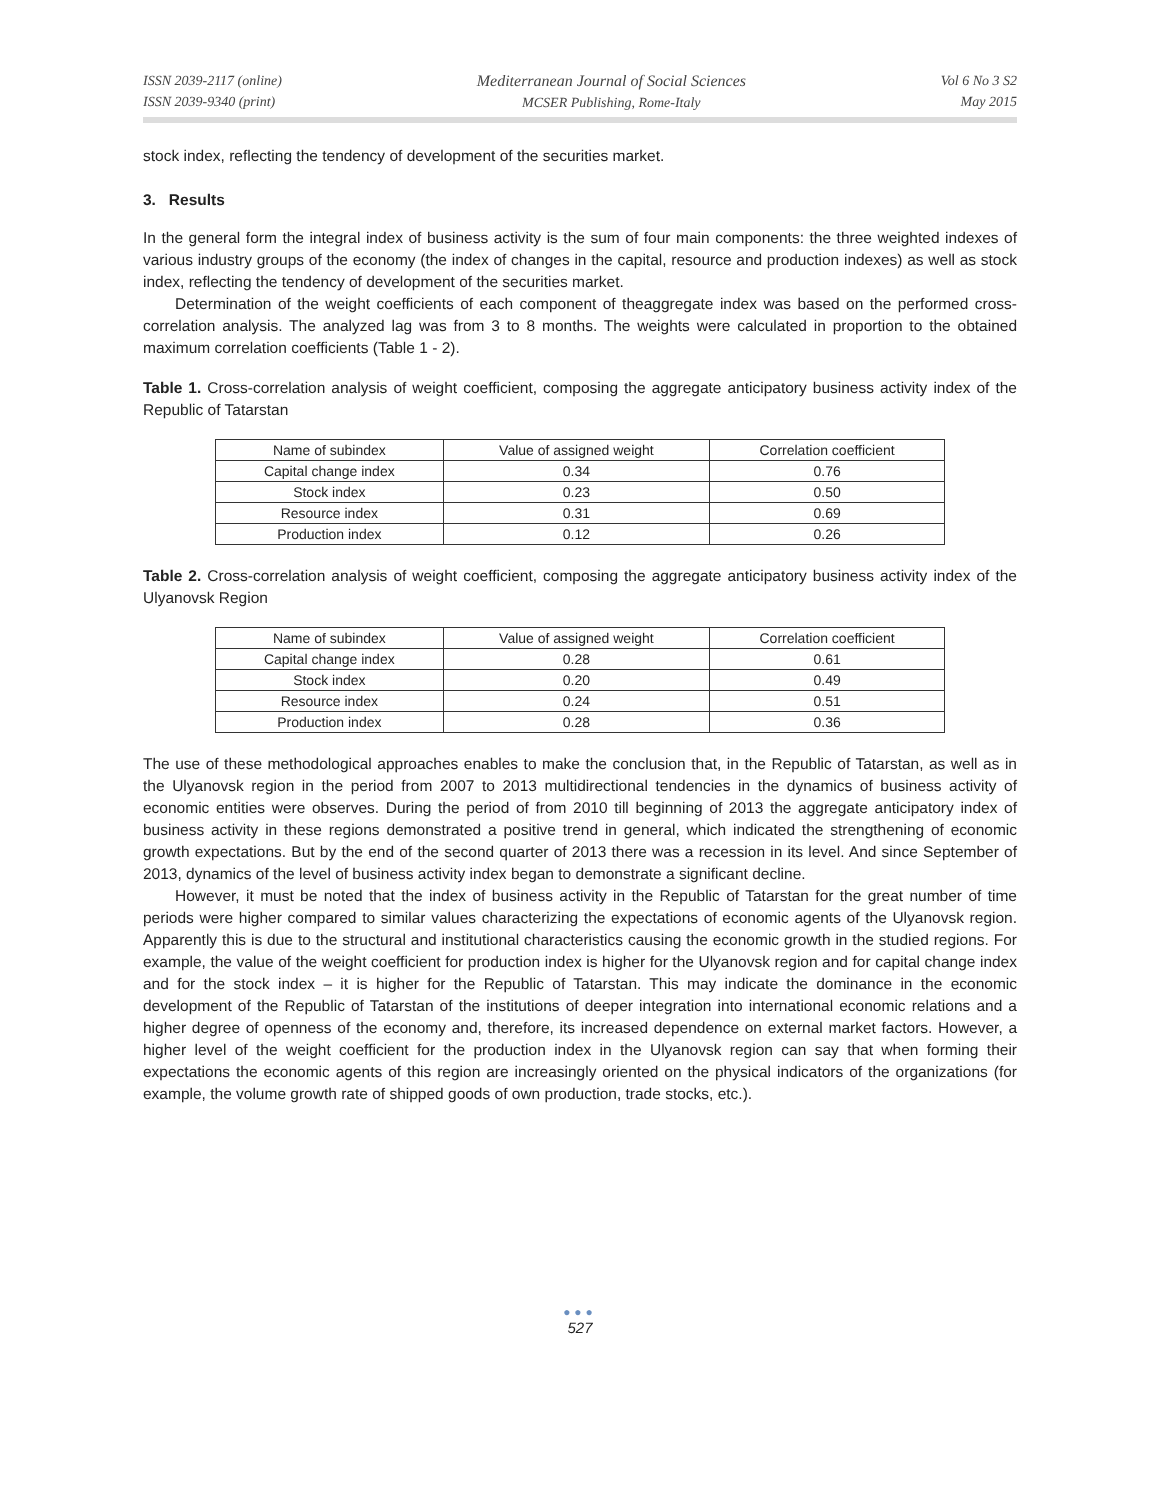ISSN 2039-2117 (online)
ISSN 2039-9340 (print)
Mediterranean Journal of Social Sciences
MCSER Publishing, Rome-Italy
Vol 6 No 3 S2
May 2015
stock index, reflecting the tendency of development of the securities market.
3. Results
In the general form the integral index of business activity is the sum of four main components: the three weighted indexes of various industry groups of the economy (the index of changes in the capital, resource and production indexes) as well as stock index, reflecting the tendency of development of the securities market.
Determination of the weight coefficients of each component of theaggregate index was based on the performed cross-correlation analysis. The analyzed lag was from 3 to 8 months. The weights were calculated in proportion to the obtained maximum correlation coefficients (Table 1 - 2).
Table 1. Cross-correlation analysis of weight coefficient, composing the aggregate anticipatory business activity index of the Republic of Tatarstan
| Name of subindex | Value of assigned weight | Correlation coefficient |
| Capital change index | 0.34 | 0.76 |
| Stock index | 0.23 | 0.50 |
| Resource index | 0.31 | 0.69 |
| Production index | 0.12 | 0.26 |
Table 2. Cross-correlation analysis of weight coefficient, composing the aggregate anticipatory business activity index of the Ulyanovsk Region
| Name of subindex | Value of assigned weight | Correlation coefficient |
| Capital change index | 0.28 | 0.61 |
| Stock index | 0.20 | 0.49 |
| Resource index | 0.24 | 0.51 |
| Production index | 0.28 | 0.36 |
The use of these methodological approaches enables to make the conclusion that, in the Republic of Tatarstan, as well as in the Ulyanovsk region in the period from 2007 to 2013 multidirectional tendencies in the dynamics of business activity of economic entities were observes. During the period of from 2010 till beginning of 2013 the aggregate anticipatory index of business activity in these regions demonstrated a positive trend in general, which indicated the strengthening of economic growth expectations. But by the end of the second quarter of 2013 there was a recession in its level. And since September of 2013, dynamics of the level of business activity index began to demonstrate a significant decline.
However, it must be noted that the index of business activity in the Republic of Tatarstan for the great number of time periods were higher compared to similar values characterizing the expectations of economic agents of the Ulyanovsk region. Apparently this is due to the structural and institutional characteristics causing the economic growth in the studied regions. For example, the value of the weight coefficient for production index is higher for the Ulyanovsk region and for capital change index and for the stock index – it is higher for the Republic of Tatarstan. This may indicate the dominance in the economic development of the Republic of Tatarstan of the institutions of deeper integration into international economic relations and a higher degree of openness of the economy and, therefore, its increased dependence on external market factors. However, a higher level of the weight coefficient for the production index in the Ulyanovsk region can say that when forming their expectations the economic agents of this region are increasingly oriented on the physical indicators of the organizations (for example, the volume growth rate of shipped goods of own production, trade stocks, etc.).
●●●
527